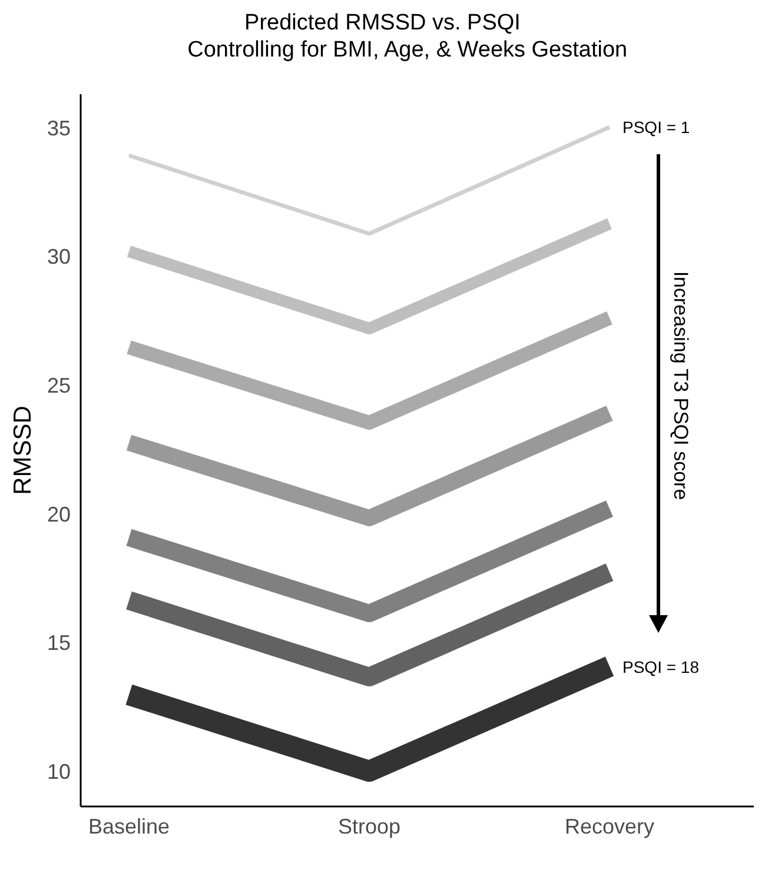Predicted RMSSD vs. PSQI
Controlling for BMI, Age, & Weeks Gestation
35
30
25
20
15
10
Baseline
Stroop
Recovery
RMSSD
PSQI = 1
PSQI = 18
Increasing T3 PSQI score